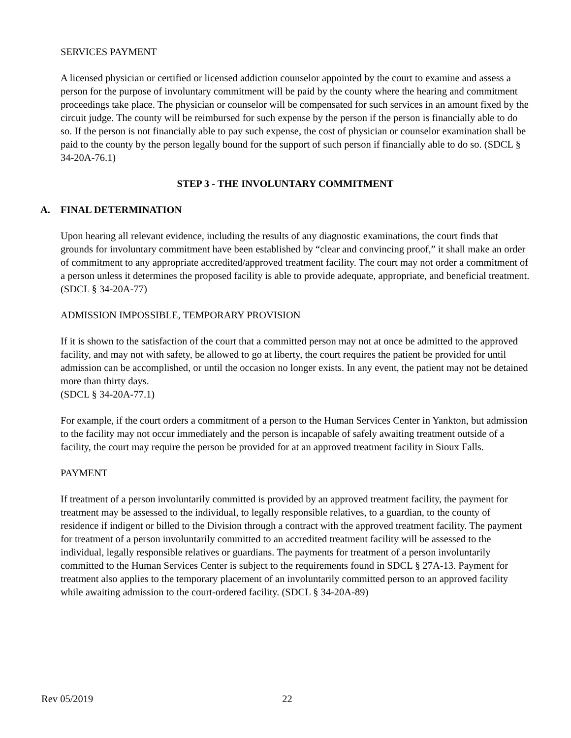SERVICES PAYMENT
A licensed physician or certified or licensed addiction counselor appointed by the court to examine and assess a person for the purpose of involuntary commitment will be paid by the county where the hearing and commitment proceedings take place. The physician or counselor will be compensated for such services in an amount fixed by the circuit judge. The county will be reimbursed for such expense by the person if the person is financially able to do so. If the person is not financially able to pay such expense, the cost of physician or counselor examination shall be paid to the county by the person legally bound for the support of such person if financially able to do so. (SDCL § 34-20A-76.1)
STEP 3 - THE INVOLUNTARY COMMITMENT
A. FINAL DETERMINATION
Upon hearing all relevant evidence, including the results of any diagnostic examinations, the court finds that grounds for involuntary commitment have been established by “clear and convincing proof,” it shall make an order of commitment to any appropriate accredited/approved treatment facility. The court may not order a commitment of a person unless it determines the proposed facility is able to provide adequate, appropriate, and beneficial treatment. (SDCL § 34-20A-77)
ADMISSION IMPOSSIBLE, TEMPORARY PROVISION
If it is shown to the satisfaction of the court that a committed person may not at once be admitted to the approved facility, and may not with safety, be allowed to go at liberty, the court requires the patient be provided for until admission can be accomplished, or until the occasion no longer exists. In any event, the patient may not be detained more than thirty days.
(SDCL § 34-20A-77.1)
For example, if the court orders a commitment of a person to the Human Services Center in Yankton, but admission to the facility may not occur immediately and the person is incapable of safely awaiting treatment outside of a facility, the court may require the person be provided for at an approved treatment facility in Sioux Falls.
PAYMENT
If treatment of a person involuntarily committed is provided by an approved treatment facility, the payment for treatment may be assessed to the individual, to legally responsible relatives, to a guardian, to the county of residence if indigent or billed to the Division through a contract with the approved treatment facility. The payment for treatment of a person involuntarily committed to an accredited treatment facility will be assessed to the individual, legally responsible relatives or guardians. The payments for treatment of a person involuntarily committed to the Human Services Center is subject to the requirements found in SDCL § 27A-13. Payment for treatment also applies to the temporary placement of an involuntarily committed person to an approved facility while awaiting admission to the court-ordered facility. (SDCL § 34-20A-89)
Rev 05/2019 22